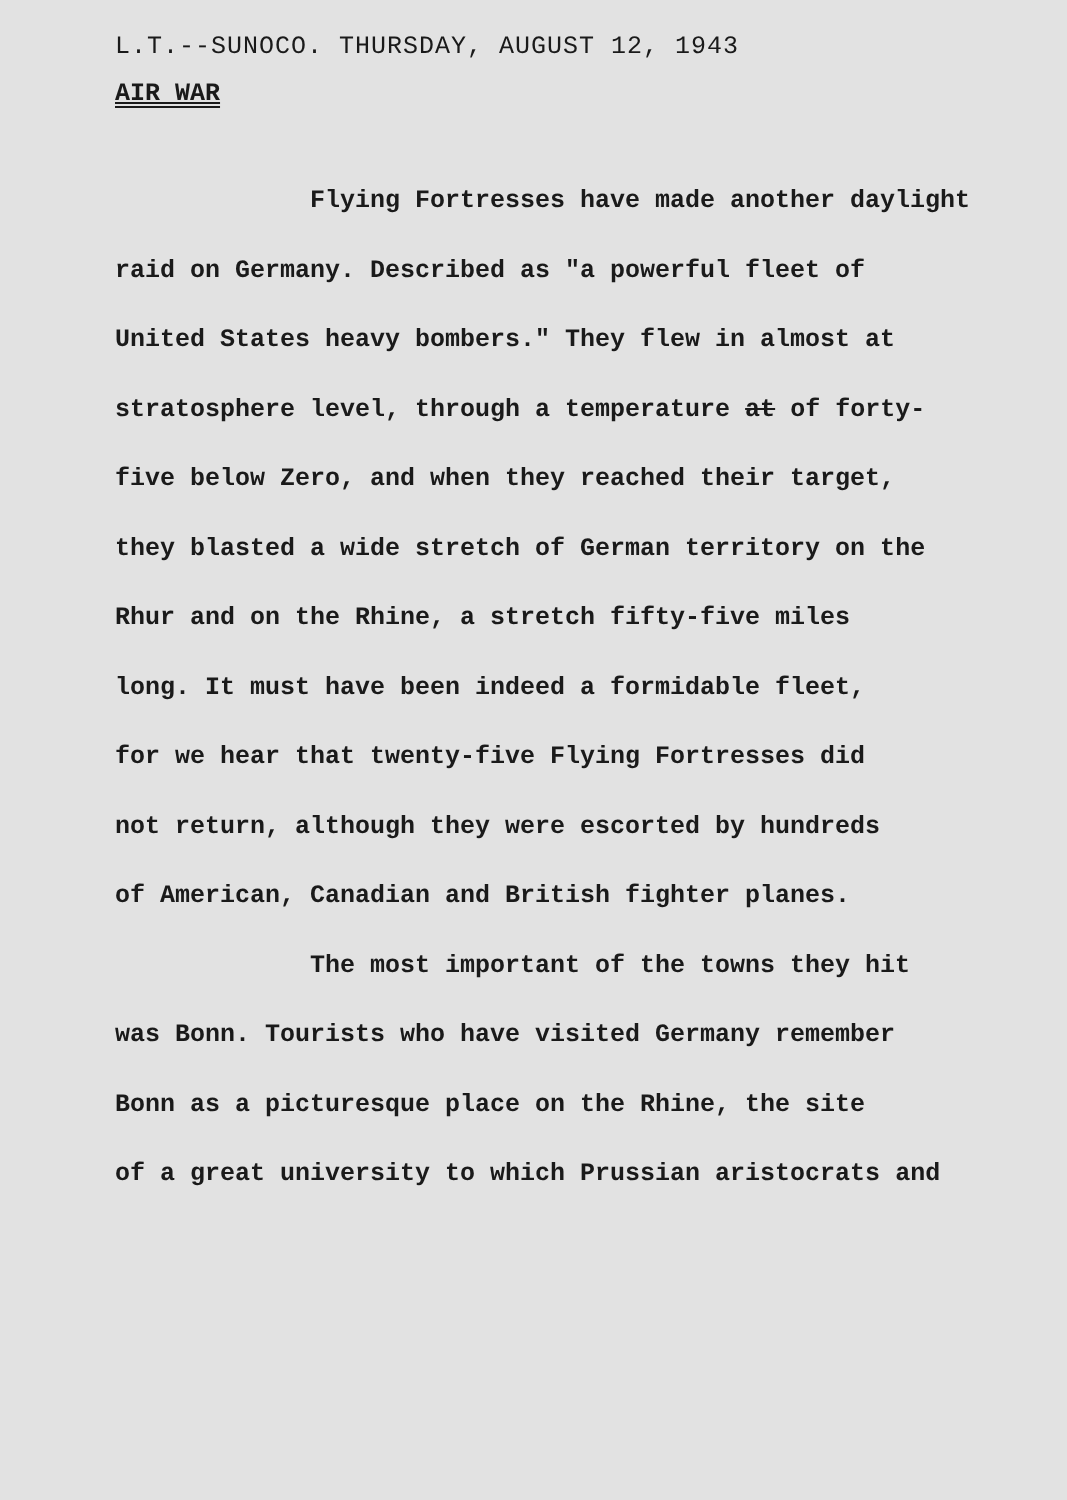L.T.--SUNOCO. THURSDAY, AUGUST 12, 1943
AIR WAR
Flying Fortresses have made another daylight
raid on Germany. Described as "a powerful fleet of
United States heavy bombers." They flew in almost at
stratosphere level, through a temperature at of forty-
five below Zero, and when they reached their target,
they blasted a wide stretch of German territory on the
Rhur and on the Rhine, a stretch fifty-five miles
long. It must have been indeed a formidable fleet,
for we hear that twenty-five Flying Fortresses did
not return, although they were escorted by hundreds
of American, Canadian and British fighter planes.
The most important of the towns they hit
was Bonn. Tourists who have visited Germany remember
Bonn as a picturesque place on the Rhine, the site
of a great university to which Prussian aristocrats and